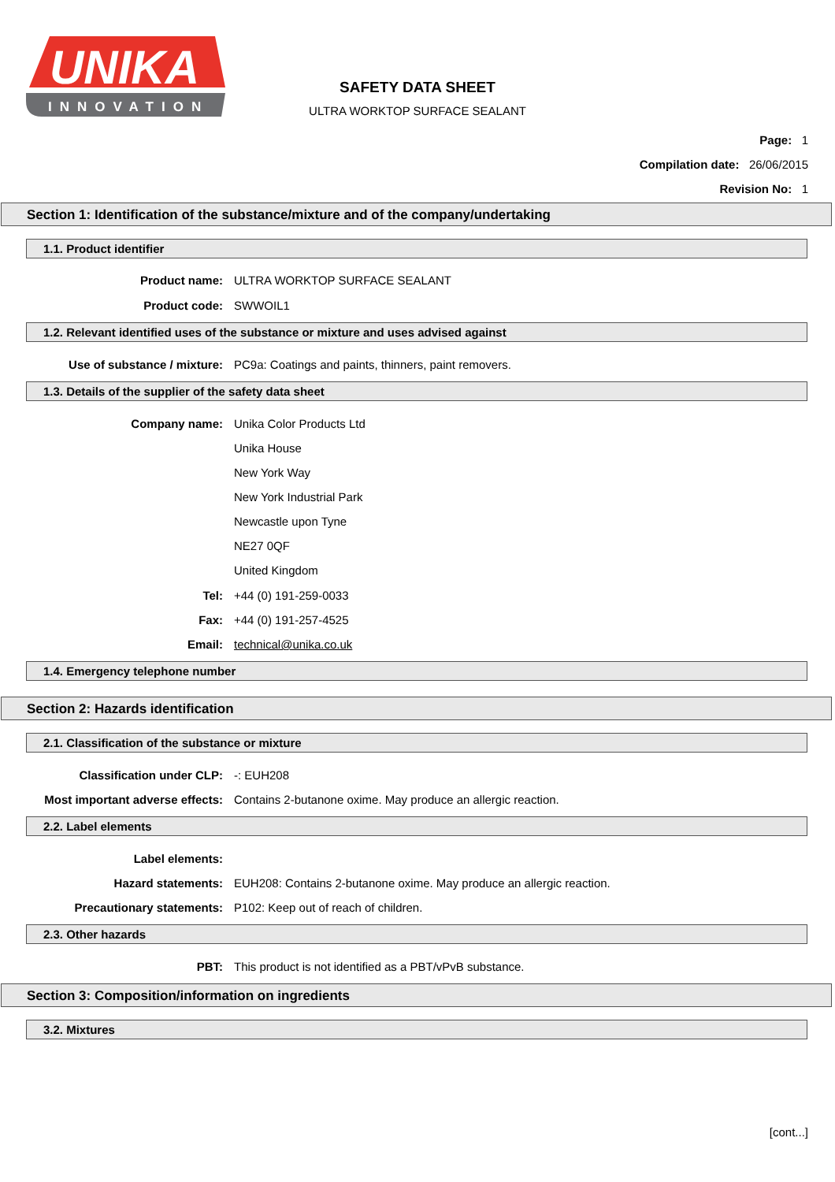INNOVATION
UNIKA
SAFETY DATA SHEET
ULTRA WORKTOP SURFACE SEALANT
Page: 1
Compilation date: 26/06/2015
Revision No: 1
Section 1: Identification of the substance/mixture and of the company/undertaking
1.1. Product identifier
Product name: ULTRA WORKTOP SURFACE SEALANT
Product code: SWWOIL1
1.2. Relevant identified uses of the substance or mixture and uses advised against
Use of substance / mixture: PC9a: Coatings and paints, thinners, paint removers.
1.3. Details of the supplier of the safety data sheet
Company name: Unika Color Products Ltd
Unika House
New York Way
New York Industrial Park
Newcastle upon Tyne
NE27 0QF
United Kingdom
Tel: +44 (0) 191-259-0033
Fax: +44 (0) 191-257-4525
Email: technical@unika.co.uk
1.4. Emergency telephone number
Section 2: Hazards identification
2.1. Classification of the substance or mixture
Classification under CLP: -: EUH208
Most important adverse effects: Contains 2-butanone oxime. May produce an allergic reaction.
2.2. Label elements
Label elements:
Hazard statements: EUH208: Contains 2-butanone oxime. May produce an allergic reaction.
Precautionary statements: P102: Keep out of reach of children.
2.3. Other hazards
PBT: This product is not identified as a PBT/vPvB substance.
Section 3: Composition/information on ingredients
3.2. Mixtures
[cont...]